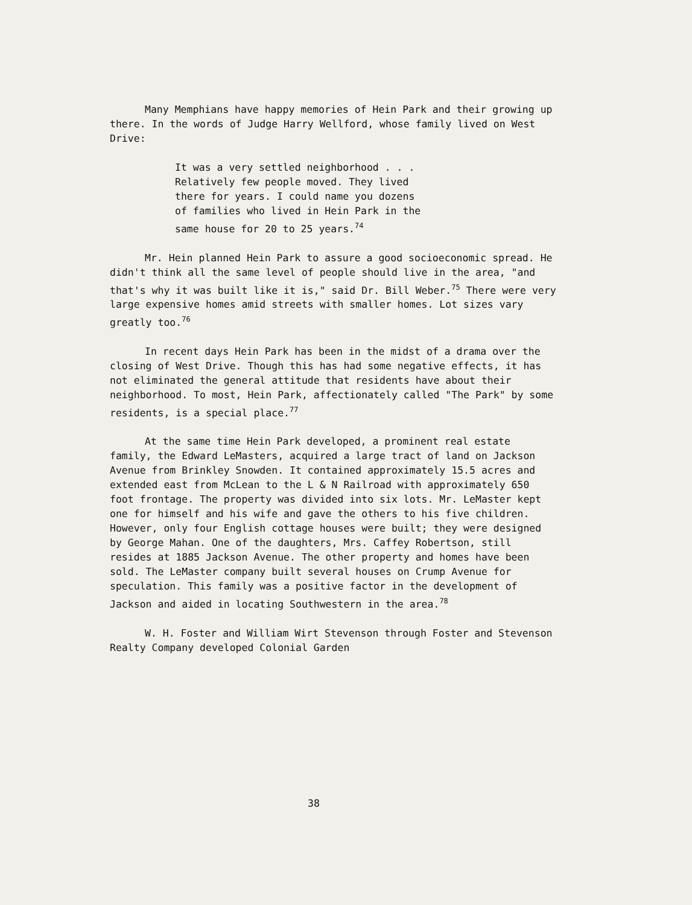Many Memphians have happy memories of Hein Park and their growing up there. In the words of Judge Harry Wellford, whose family lived on West Drive:
It was a very settled neighborhood . . . Relatively few people moved. They lived there for years. I could name you dozens of families who lived in Hein Park in the same house for 20 to 25 years.<sup>74</sup>
Mr. Hein planned Hein Park to assure a good socioeconomic spread. He didn't think all the same level of people should live in the area, "and that's why it was built like it is," said Dr. Bill Weber.<sup>75</sup> There were very large expensive homes amid streets with smaller homes. Lot sizes vary greatly too.<sup>76</sup>
In recent days Hein Park has been in the midst of a drama over the closing of West Drive. Though this has had some negative effects, it has not eliminated the general attitude that residents have about their neighborhood. To most, Hein Park, affectionately called "The Park" by some residents, is a special place.<sup>77</sup>
At the same time Hein Park developed, a prominent real estate family, the Edward LeMasters, acquired a large tract of land on Jackson Avenue from Brinkley Snowden. It contained approximately 15.5 acres and extended east from McLean to the L & N Railroad with approximately 650 foot frontage. The property was divided into six lots. Mr. LeMaster kept one for himself and his wife and gave the others to his five children. However, only four English cottage houses were built; they were designed by George Mahan. One of the daughters, Mrs. Caffey Robertson, still resides at 1885 Jackson Avenue. The other property and homes have been sold. The LeMaster company built several houses on Crump Avenue for speculation. This family was a positive factor in the development of Jackson and aided in locating Southwestern in the area.<sup>78</sup>
W. H. Foster and William Wirt Stevenson through Foster and Stevenson Realty Company developed Colonial Garden
38